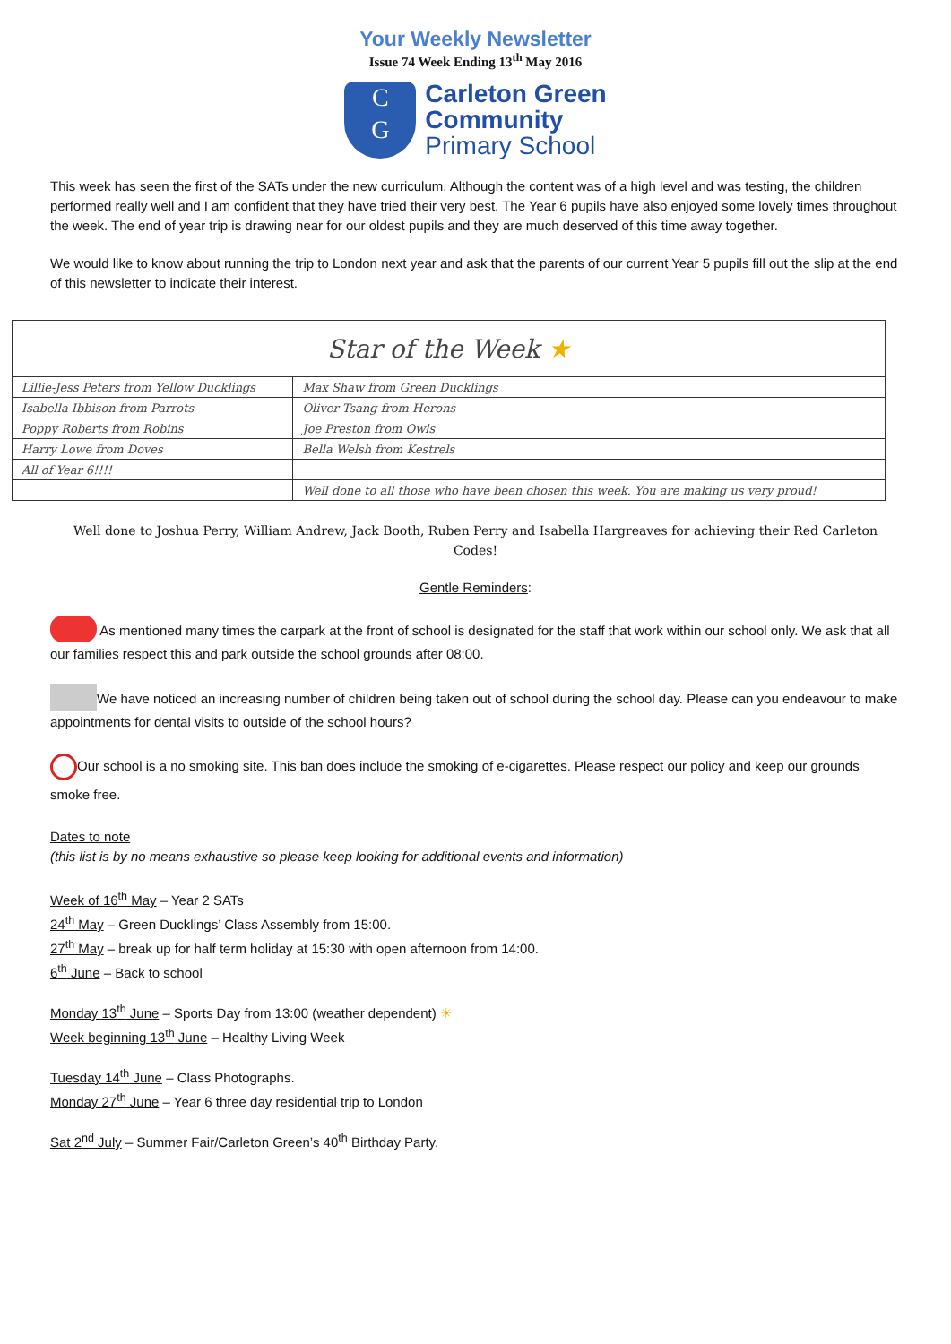Your Weekly Newsletter
Issue 74 Week Ending 13<sup>th</sup> May 2016
C
G
Carleton Green
Community
Primary School
This week has seen the first of the SATs under the new curriculum. Although the content was of a high level and was testing, the children performed really well and I am confident that they have tried their very best. The Year 6 pupils have also enjoyed some lovely times throughout the week. The end of year trip is drawing near for our oldest pupils and they are much deserved of this time away together.
We would like to know about running the trip to London next year and ask that the parents of our current Year 5 pupils fill out the slip at the end of this newsletter to indicate their interest.
| Star of the Week ★ | |
| --- | --- |
| Lillie-Jess Peters from Yellow Ducklings | Max Shaw from Green Ducklings |
| Isabella Ibbison from Parrots | Oliver Tsang from Herons |
| Poppy Roberts from Robins | Joe Preston from Owls |
| Harry Lowe from Doves | Bella Welsh from Kestrels |
| All of Year 6!!!! | |
| | Well done to all those who have been chosen this week. You are making us very proud! |
Well done to Joshua Perry, William Andrew, Jack Booth, Ruben Perry and Isabella Hargreaves for achieving their Red Carleton Codes!
Gentle Reminders:
As mentioned many times the carpark at the front of school is designated for the staff that work within our school only. We ask that all our families respect this and park outside the school grounds after 08:00.
We have noticed an increasing number of children being taken out of school during the school day. Please can you endeavour to make appointments for dental visits to outside of the school hours?
Our school is a no smoking site. This ban does include the smoking of e-cigarettes. Please respect our policy and keep our grounds smoke free.
Dates to note
(this list is by no means exhaustive so please keep looking for additional events and information)
Week of 16<sup>th</sup> May – Year 2 SATs
24<sup>th</sup> May – Green Ducklings’ Class Assembly from 15:00.
27<sup>th</sup> May – break up for half term holiday at 15:30 with open afternoon from 14:00.
6<sup>th</sup> June – Back to school
Monday 13<sup>th</sup> June – Sports Day from 13:00 (weather dependent) ☀
Week beginning 13<sup>th</sup> June – Healthy Living Week
Tuesday 14<sup>th</sup> June – Class Photographs.
Monday 27<sup>th</sup> June – Year 6 three day residential trip to London
Sat 2<sup>nd</sup> July – Summer Fair/Carleton Green’s 40<sup>th</sup> Birthday Party.